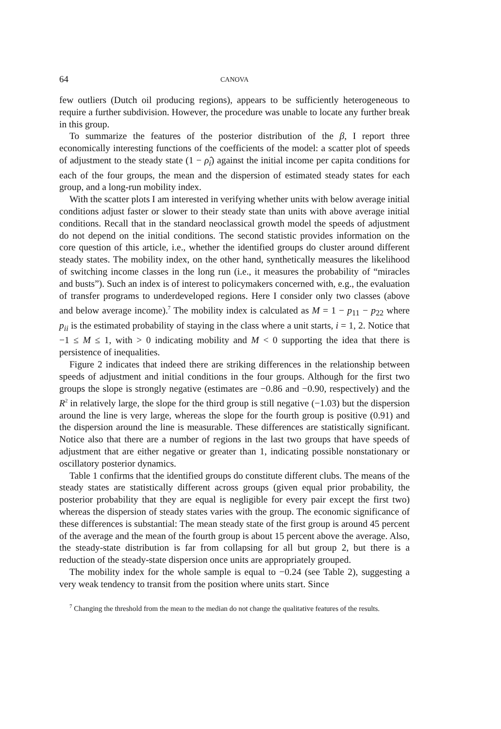64 CANOVA
few outliers (Dutch oil producing regions), appears to be sufficiently heterogeneous to require a further subdivision. However, the procedure was unable to locate any further break in this group.
To summarize the features of the posterior distribution of the β, I report three economically interesting functions of the coefficients of the model: a scatter plot of speeds of adjustment to the steady state (1 − ρ̂<sub>i</sub>) against the initial income per capita conditions for each of the four groups, the mean and the dispersion of estimated steady states for each group, and a long-run mobility index.
With the scatter plots I am interested in verifying whether units with below average initial conditions adjust faster or slower to their steady state than units with above average initial conditions. Recall that in the standard neoclassical growth model the speeds of adjustment do not depend on the initial conditions. The second statistic provides information on the core question of this article, i.e., whether the identified groups do cluster around different steady states. The mobility index, on the other hand, synthetically measures the likelihood of switching income classes in the long run (i.e., it measures the probability of “miracles and busts”). Such an index is of interest to policymakers concerned with, e.g., the evaluation of transfer programs to underdeveloped regions. Here I consider only two classes (above and below average income).<sup>7</sup> The mobility index is calculated as M = 1 − p<sub>11</sub> − p<sub>22</sub> where p<sub>ii</sub> is the estimated probability of staying in the class where a unit starts, i = 1, 2. Notice that −1 ≤ M ≤ 1, with > 0 indicating mobility and M < 0 supporting the idea that there is persistence of inequalities.
Figure 2 indicates that indeed there are striking differences in the relationship between speeds of adjustment and initial conditions in the four groups. Although for the first two groups the slope is strongly negative (estimates are −0.86 and −0.90, respectively) and the R<sup>2</sup> in relatively large, the slope for the third group is still negative (−1.03) but the dispersion around the line is very large, whereas the slope for the fourth group is positive (0.91) and the dispersion around the line is measurable. These differences are statistically significant. Notice also that there are a number of regions in the last two groups that have speeds of adjustment that are either negative or greater than 1, indicating possible nonstationary or oscillatory posterior dynamics.
Table 1 confirms that the identified groups do constitute different clubs. The means of the steady states are statistically different across groups (given equal prior probability, the posterior probability that they are equal is negligible for every pair except the first two) whereas the dispersion of steady states varies with the group. The economic significance of these differences is substantial: The mean steady state of the first group is around 45 percent of the average and the mean of the fourth group is about 15 percent above the average. Also, the steady-state distribution is far from collapsing for all but group 2, but there is a reduction of the steady-state dispersion once units are appropriately grouped.
The mobility index for the whole sample is equal to −0.24 (see Table 2), suggesting a very weak tendency to transit from the position where units start. Since
<sup>7</sup> Changing the threshold from the mean to the median do not change the qualitative features of the results.